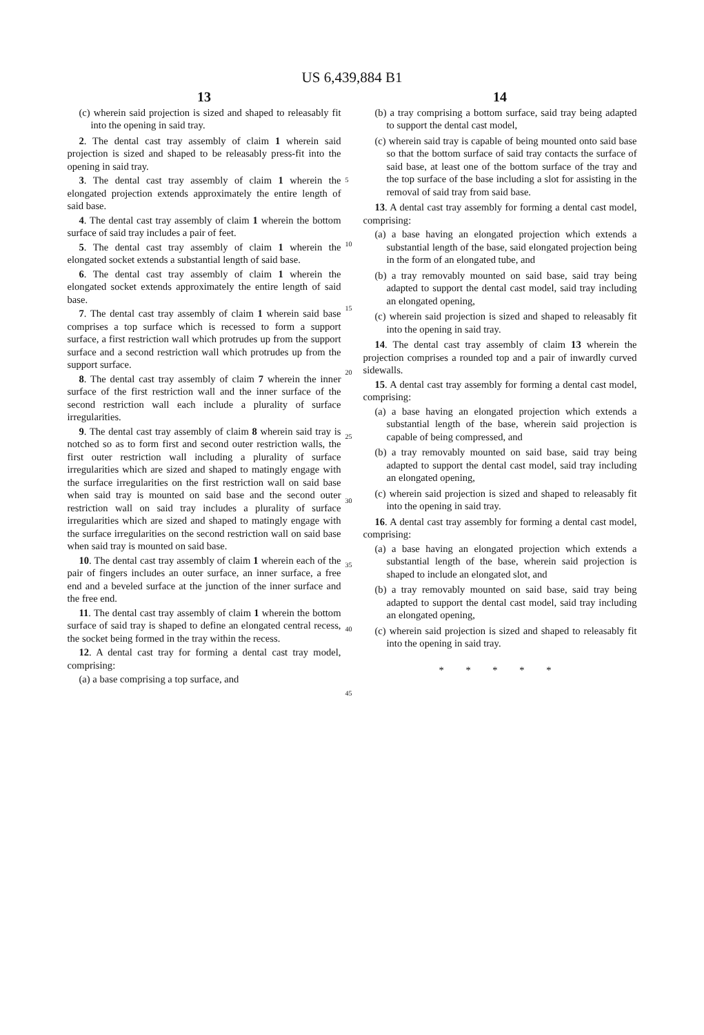US 6,439,884 B1
13
(c) wherein said projection is sized and shaped to releasably fit into the opening in said tray.
2. The dental cast tray assembly of claim 1 wherein said projection is sized and shaped to be releasably press-fit into the opening in said tray.
3. The dental cast tray assembly of claim 1 wherein the elongated projection extends approximately the entire length of said base.
4. The dental cast tray assembly of claim 1 wherein the bottom surface of said tray includes a pair of feet.
5. The dental cast tray assembly of claim 1 wherein the elongated socket extends a substantial length of said base.
6. The dental cast tray assembly of claim 1 wherein the elongated socket extends approximately the entire length of said base.
7. The dental cast tray assembly of claim 1 wherein said base comprises a top surface which is recessed to form a support surface, a first restriction wall which protrudes up from the support surface and a second restriction wall which protrudes up from the support surface.
8. The dental cast tray assembly of claim 7 wherein the inner surface of the first restriction wall and the inner surface of the second restriction wall each include a plurality of surface irregularities.
9. The dental cast tray assembly of claim 8 wherein said tray is notched so as to form first and second outer restriction walls, the first outer restriction wall including a plurality of surface irregularities which are sized and shaped to matingly engage with the surface irregularities on the first restriction wall on said base when said tray is mounted on said base and the second outer restriction wall on said tray includes a plurality of surface irregularities which are sized and shaped to matingly engage with the surface irregularities on the second restriction wall on said base when said tray is mounted on said base.
10. The dental cast tray assembly of claim 1 wherein each of the pair of fingers includes an outer surface, an inner surface, a free end and a beveled surface at the junction of the inner surface and the free end.
11. The dental cast tray assembly of claim 1 wherein the bottom surface of said tray is shaped to define an elongated central recess, the socket being formed in the tray within the recess.
12. A dental cast tray for forming a dental cast tray model, comprising:
(a) a base comprising a top surface, and
5
10
15
20
25
30
35
40
45
14
(b) a tray comprising a bottom surface, said tray being adapted to support the dental cast model,
(c) wherein said tray is capable of being mounted onto said base so that the bottom surface of said tray contacts the surface of said base, at least one of the bottom surface of the tray and the top surface of the base including a slot for assisting in the removal of said tray from said base.
13. A dental cast tray assembly for forming a dental cast model, comprising:
(a) a base having an elongated projection which extends a substantial length of the base, said elongated projection being in the form of an elongated tube, and
(b) a tray removably mounted on said base, said tray being adapted to support the dental cast model, said tray including an elongated opening,
(c) wherein said projection is sized and shaped to releasably fit into the opening in said tray.
14. The dental cast tray assembly of claim 13 wherein the projection comprises a rounded top and a pair of inwardly curved sidewalls.
15. A dental cast tray assembly for forming a dental cast model, comprising:
(a) a base having an elongated projection which extends a substantial length of the base, wherein said projection is capable of being compressed, and
(b) a tray removably mounted on said base, said tray being adapted to support the dental cast model, said tray including an elongated opening,
(c) wherein said projection is sized and shaped to releasably fit into the opening in said tray.
16. A dental cast tray assembly for forming a dental cast model, comprising:
(a) a base having an elongated projection which extends a substantial length of the base, wherein said projection is shaped to include an elongated slot, and
(b) a tray removably mounted on said base, said tray being adapted to support the dental cast model, said tray including an elongated opening,
(c) wherein said projection is sized and shaped to releasably fit into the opening in said tray.
* * * * *